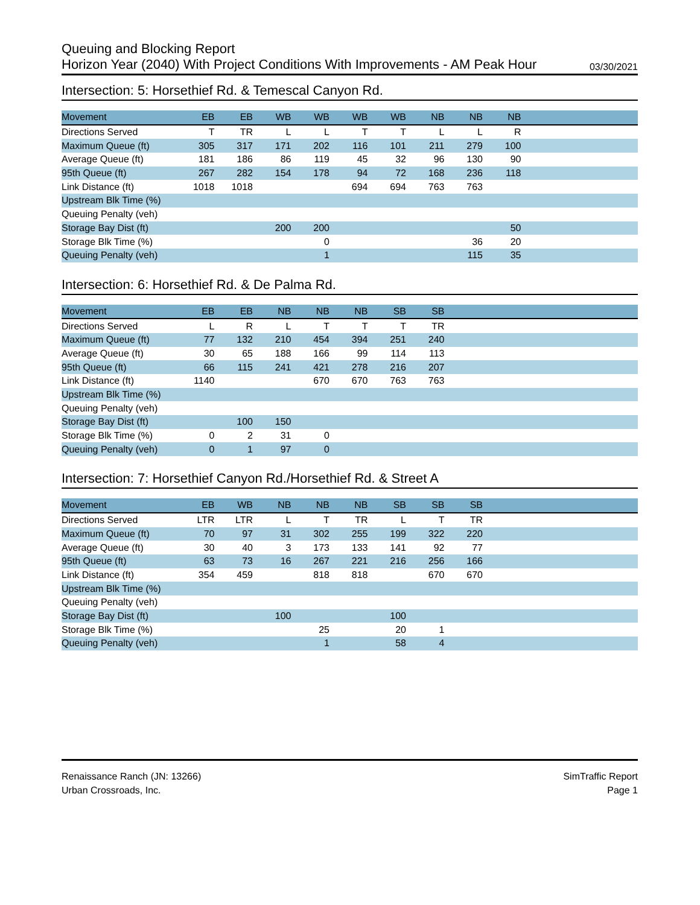Queuing and Blocking Report
Horizon Year (2040) With Project Conditions With Improvements - AM Peak Hour 03/30/2021
Intersection: 5: Horsethief Rd. & Temescal Canyon Rd.
| Movement | EB | EB | WB | WB | WB | WB | NB | NB | NB | |
| --- | --- | --- | --- | --- | --- | --- | --- | --- | --- | --- |
| Directions Served | T | TR | L | L | T | T | L | L | R | |
| Maximum Queue (ft) | 305 | 317 | 171 | 202 | 116 | 101 | 211 | 279 | 100 | |
| Average Queue (ft) | 181 | 186 | 86 | 119 | 45 | 32 | 96 | 130 | 90 | |
| 95th Queue (ft) | 267 | 282 | 154 | 178 | 94 | 72 | 168 | 236 | 118 | |
| Link Distance (ft) | 1018 | 1018 | | | 694 | 694 | 763 | 763 | | |
| Upstream Blk Time (%) | | | | | | | | | | |
| Queuing Penalty (veh) | | | | | | | | | | |
| Storage Bay Dist (ft) | | | 200 | 200 | | | | | 50 | |
| Storage Blk Time (%) | | | | 0 | | | | 36 | 20 | |
| Queuing Penalty (veh) | | | | 1 | | | | 115 | 35 | |
Intersection: 6: Horsethief Rd. & De Palma Rd.
| Movement | EB | EB | NB | NB | NB | SB | SB | |
| --- | --- | --- | --- | --- | --- | --- | --- | --- |
| Directions Served | L | R | L | T | T | T | TR | |
| Maximum Queue (ft) | 77 | 132 | 210 | 454 | 394 | 251 | 240 | |
| Average Queue (ft) | 30 | 65 | 188 | 166 | 99 | 114 | 113 | |
| 95th Queue (ft) | 66 | 115 | 241 | 421 | 278 | 216 | 207 | |
| Link Distance (ft) | 1140 | | | 670 | 670 | 763 | 763 | |
| Upstream Blk Time (%) | | | | | | | | |
| Queuing Penalty (veh) | | | | | | | | |
| Storage Bay Dist (ft) | | 100 | 150 | | | | | |
| Storage Blk Time (%) | 0 | 2 | 31 | 0 | | | | |
| Queuing Penalty (veh) | 0 | 1 | 97 | 0 | | | | |
Intersection: 7: Horsethief Canyon Rd./Horsethief Rd. & Street A
| Movement | EB | WB | NB | NB | NB | SB | SB | SB | |
| --- | --- | --- | --- | --- | --- | --- | --- | --- | --- |
| Directions Served | LTR | LTR | L | T | TR | L | T | TR | |
| Maximum Queue (ft) | 70 | 97 | 31 | 302 | 255 | 199 | 322 | 220 | |
| Average Queue (ft) | 30 | 40 | 3 | 173 | 133 | 141 | 92 | 77 | |
| 95th Queue (ft) | 63 | 73 | 16 | 267 | 221 | 216 | 256 | 166 | |
| Link Distance (ft) | 354 | 459 | | 818 | 818 | | 670 | 670 | |
| Upstream Blk Time (%) | | | | | | | | | |
| Queuing Penalty (veh) | | | | | | | | | |
| Storage Bay Dist (ft) | | | 100 | | | 100 | | | |
| Storage Blk Time (%) | | | | 25 | | 20 | 1 | | |
| Queuing Penalty (veh) | | | | 1 | | 58 | 4 | | |
Renaissance Ranch (JN: 13266)
Urban Crossroads, Inc.
SimTraffic Report
Page 1